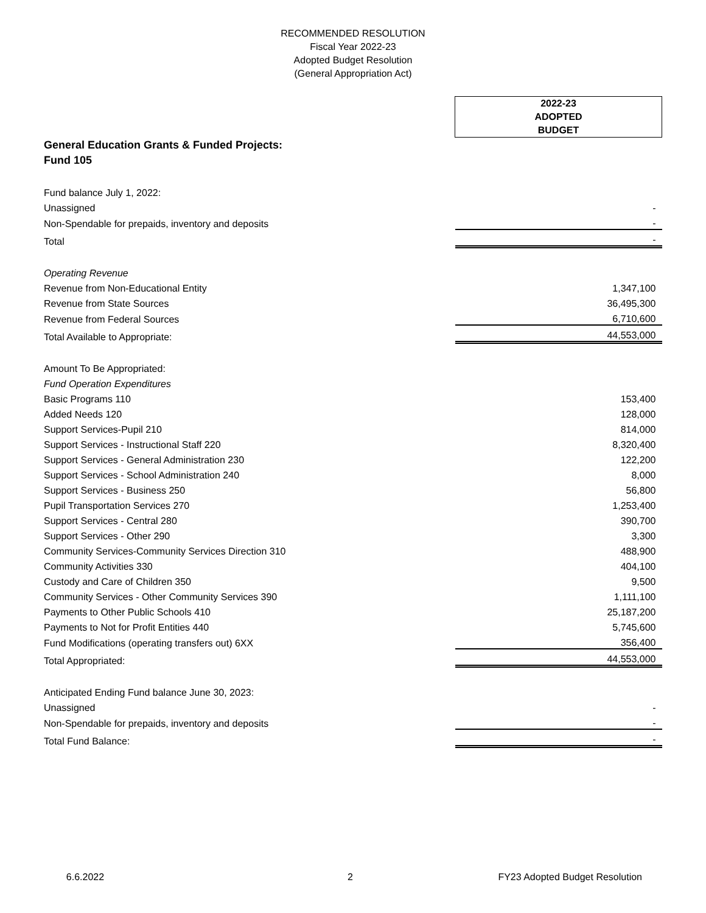RECOMMENDED RESOLUTION
Fiscal Year 2022-23
Adopted Budget Resolution
(General Appropriation Act)
| | 2022-23 ADOPTED BUDGET |
| General Education Grants & Funded Projects: Fund 105 | |
| Fund balance July 1, 2022: | |
| Unassigned | - |
| Non-Spendable for prepaids, inventory and deposits | - |
| Total | - |
| Operating Revenue | |
| Revenue from Non-Educational Entity | 1,347,100 |
| Revenue from State Sources | 36,495,300 |
| Revenue from Federal Sources | 6,710,600 |
| Total Available to Appropriate: | 44,553,000 |
| Amount To Be Appropriated: | |
| Fund Operation Expenditures | |
| Basic Programs 110 | 153,400 |
| Added Needs 120 | 128,000 |
| Support Services-Pupil 210 | 814,000 |
| Support Services - Instructional Staff 220 | 8,320,400 |
| Support Services - General Administration 230 | 122,200 |
| Support Services - School Administration 240 | 8,000 |
| Support Services - Business 250 | 56,800 |
| Pupil Transportation Services 270 | 1,253,400 |
| Support Services - Central 280 | 390,700 |
| Support Services - Other 290 | 3,300 |
| Community Services-Community Services Direction 310 | 488,900 |
| Community Activities 330 | 404,100 |
| Custody and Care of Children 350 | 9,500 |
| Community Services - Other Community Services 390 | 1,111,100 |
| Payments to Other Public Schools 410 | 25,187,200 |
| Payments to Not for Profit Entities 440 | 5,745,600 |
| Fund Modifications (operating transfers out) 6XX | 356,400 |
| Total Appropriated: | 44,553,000 |
| Anticipated Ending Fund balance June 30, 2023: | |
| Unassigned | - |
| Non-Spendable for prepaids, inventory and deposits | - |
| Total Fund Balance: | - |
6.6.2022 2 FY23 Adopted Budget Resolution